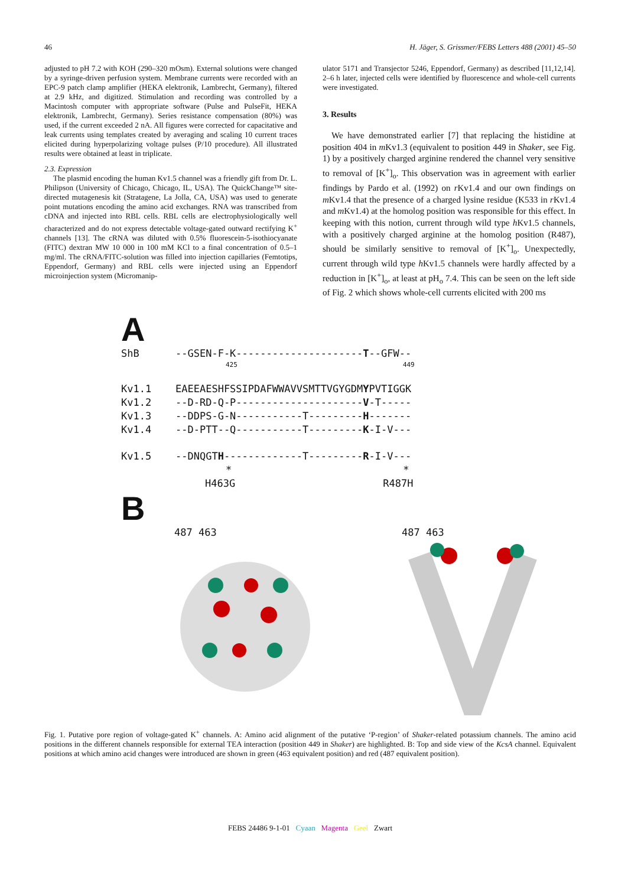46 H. Jäger, S. Grissmer/FEBS Letters 488 (2001) 45–50
adjusted to pH 7.2 with KOH (290–320 mOsm). External solutions were changed by a syringe-driven perfusion system. Membrane currents were recorded with an EPC-9 patch clamp amplifier (HEKA elektronik, Lambrecht, Germany), filtered at 2.9 kHz, and digitized. Stimulation and recording was controlled by a Macintosh computer with appropriate software (Pulse and PulseFit, HEKA elektronik, Lambrecht, Germany). Series resistance compensation (80%) was used, if the current exceeded 2 nA. All figures were corrected for capacitative and leak currents using templates created by averaging and scaling 10 current traces elicited during hyperpolarizing voltage pulses (P/10 procedure). All illustrated results were obtained at least in triplicate.
2.3. Expression
The plasmid encoding the human Kv1.5 channel was a friendly gift from Dr. L. Philipson (University of Chicago, Chicago, IL, USA). The QuickChange™ site-directed mutagenesis kit (Stratagene, La Jolla, CA, USA) was used to generate point mutations encoding the amino acid exchanges. RNA was transcribed from cDNA and injected into RBL cells. RBL cells are electrophysiologically well characterized and do not express detectable voltage-gated outward rectifying K<sup>+</sup> channels [13]. The cRNA was diluted with 0.5% fluorescein-5-isothiocyanate (FITC) dextran MW 10 000 in 100 mM KCl to a final concentration of 0.5–1 mg/ml. The cRNA/FITC-solution was filled into injection capillaries (Femtotips, Eppendorf, Germany) and RBL cells were injected using an Eppendorf microinjection system (Micromanip-
ulator 5171 and Transjector 5246, Eppendorf, Germany) as described [11,12,14]. 2–6 h later, injected cells were identified by fluorescence and whole-cell currents were investigated.
3. Results
We have demonstrated earlier [7] that replacing the histidine at position 404 in m Kv1.3 (equivalent to position 449 in Shaker, see Fig. 1) by a positively charged arginine rendered the channel very sensitive to removal of [K<sup>+</sup>]<sub>o</sub>. This observation was in agreement with earlier findings by Pardo et al. (1992) on r Kv1.4 and our own findings on m Kv1.4 that the presence of a charged lysine residue (K533 in r Kv1.4 and m Kv1.4) at the homolog position was responsible for this effect. In keeping with this notion, current through wild type h Kv1.5 channels, with a positively charged arginine at the homolog position (R487), should be similarly sensitive to removal of [K<sup>+</sup>]<sub>o</sub>. Unexpectedly, current through wild type h Kv1.5 channels were hardly affected by a reduction in [K<sup>+</sup>]<sub>o</sub>, at least at pH<sub>o</sub> 7.4. This can be seen on the left side of Fig. 2 which shows whole-cell currents elicited with 200 ms
A
ShB --GSEN-F-K---------------------T--GFW--
425 449
Kv1.1 EAEEAESHFSSIPDAFWWAVVSMTTVGYGDMYPVTIGGK
Kv1.2 --D-RD-Q-P---------------------V-T-----
Kv1.3 --DDPS-G-N-----------T---------H-------
Kv1.4 --D-PTT--Q-----------T---------K-I-V---
Kv1.5 --DNQGTH-------------T---------R-I-V---
* *
H463G R487H
B
487 463 487 463
Fig. 1. Putative pore region of voltage-gated K<sup>+</sup> channels. A: Amino acid alignment of the putative ‘P-region’ of Shaker-related potassium channels. The amino acid positions in the different channels responsible for external TEA interaction (position 449 in Shaker) are highlighted. B: Top and side view of the KcsA channel. Equivalent positions at which amino acid changes were introduced are shown in green (463 equivalent position) and red (487 equivalent position).
FEBS 24486 9-1-01 Cyaan Magenta Geel Zwart